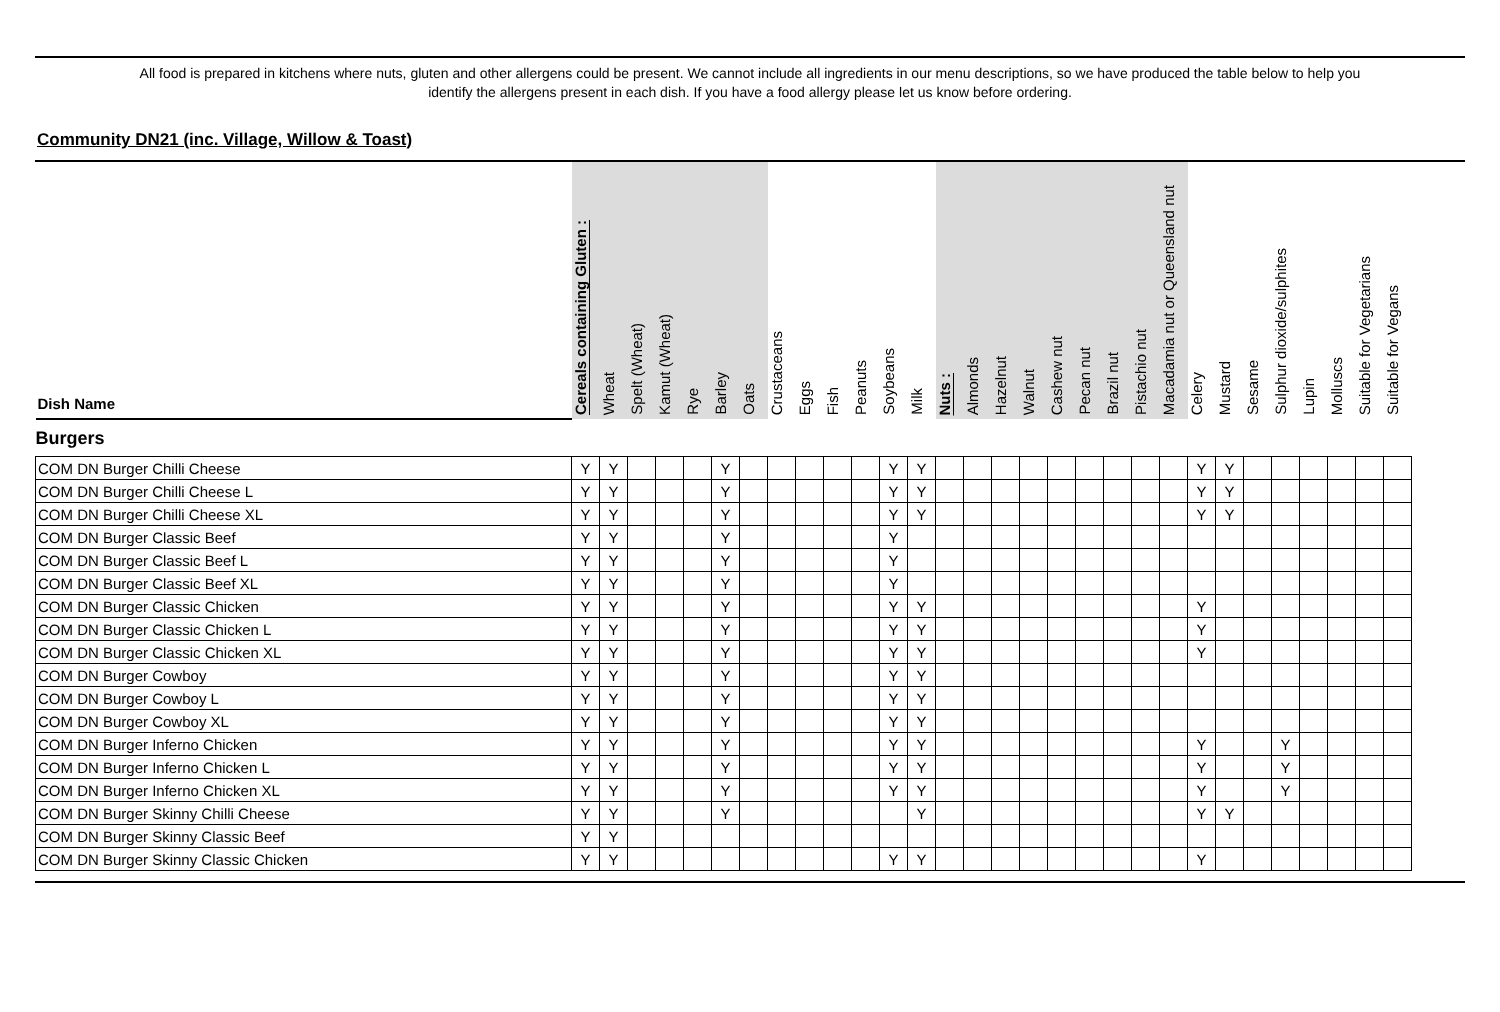All food is prepared in kitchens where nuts, gluten and other allergens could be present. We cannot include all ingredients in our menu descriptions, so we have produced the table below to help you
identify the allergens present in each dish. If you have a food allergy please let us know before ordering.
Community DN21 (inc. Village, Willow & Toast)
| Dish Name | Cereals containing Gluten : | Wheat | Spelt (Wheat) | Kamut (Wheat) | Rye | Barley | Oats | Crustaceans | Eggs | Fish | Peanuts | Soybeans | Milk | Nuts : | Almonds | Hazelnut | Walnut | Cashew nut | Pecan nut | Brazil nut | Pistachio nut | Macadamia nut or Queensland nut | Celery | Mustard | Sesame | Sulphur dioxide/sulphites | Lupin | Molluscs | Suitable for Vegetarians | Suitable for Vegans |
| --- | --- | --- | --- | --- | --- | --- | --- | --- | --- | --- | --- | --- | --- | --- | --- | --- | --- | --- | --- | --- | --- | --- | --- | --- | --- | --- | --- | --- | --- | --- |
| Burgers | | | | | | | | | | | | | | | | | | | | | | | | | | | | | | |
| COM DN Burger Chilli Cheese | Y | Y | | | | Y | | | | | | Y | Y | | | | | | | | | | Y | Y | | | | | | |
| COM DN Burger Chilli Cheese L | Y | Y | | | | Y | | | | | | Y | Y | | | | | | | | | | Y | Y | | | | | | |
| COM DN Burger Chilli Cheese XL | Y | Y | | | | Y | | | | | | Y | Y | | | | | | | | | | Y | Y | | | | | | |
| COM DN Burger Classic Beef | Y | Y | | | | Y | | | | | | Y | | | | | | | | | | | | | | | | | | |
| COM DN Burger Classic Beef L | Y | Y | | | | Y | | | | | | Y | | | | | | | | | | | | | | | | | | |
| COM DN Burger Classic Beef XL | Y | Y | | | | Y | | | | | | Y | | | | | | | | | | | | | | | | | | |
| COM DN Burger Classic Chicken | Y | Y | | | | Y | | | | | | Y | Y | | | | | | | | | | Y | | | | | | | |
| COM DN Burger Classic Chicken L | Y | Y | | | | Y | | | | | | Y | Y | | | | | | | | | | Y | | | | | | | |
| COM DN Burger Classic Chicken XL | Y | Y | | | | Y | | | | | | Y | Y | | | | | | | | | | Y | | | | | | | |
| COM DN Burger Cowboy | Y | Y | | | | Y | | | | | | Y | Y | | | | | | | | | | | | | | | | | |
| COM DN Burger Cowboy L | Y | Y | | | | Y | | | | | | Y | Y | | | | | | | | | | | | | | | | | |
| COM DN Burger Cowboy XL | Y | Y | | | | Y | | | | | | Y | Y | | | | | | | | | | | | | | | | | |
| COM DN Burger Inferno Chicken | Y | Y | | | | Y | | | | | | Y | Y | | | | | | | | | | Y | | | Y | | | | |
| COM DN Burger Inferno Chicken L | Y | Y | | | | Y | | | | | | Y | Y | | | | | | | | | | Y | | | Y | | | | |
| COM DN Burger Inferno Chicken XL | Y | Y | | | | Y | | | | | | Y | Y | | | | | | | | | | Y | | | Y | | | | |
| COM DN Burger Skinny Chilli Cheese | Y | Y | | | | Y | | | | | | | Y | | | | | | | | | | Y | Y | | | | | | |
| COM DN Burger Skinny Classic Beef | Y | Y | | | | | | | | | | | | | | | | | | | | | | | | | | | | |
| COM DN Burger Skinny Classic Chicken | Y | Y | | | | | | | | | | Y | Y | | | | | | | | | | Y | | | | | | | |